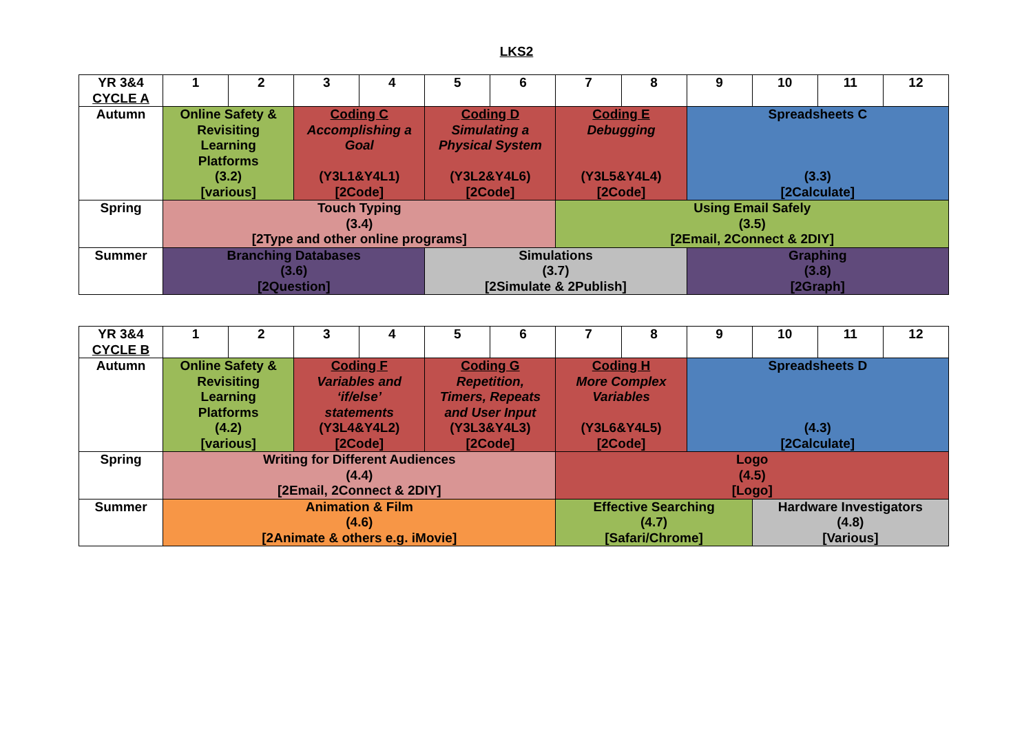LKS2
| YR 3&4 CYCLE A | 1 | 2 | 3 | 4 | 5 | 6 | 7 | 8 | 9 | 10 | 11 | 12 |
| --- | --- | --- | --- | --- | --- | --- | --- | --- | --- | --- | --- | --- |
| Autumn | Online Safety & Revisiting Learning Platforms (3.2) [various] | | Coding C Accomplishing a Goal (Y3L1&Y4L1) [2Code] | | Coding D Simulating a Physical System (Y3L2&Y4L6) [2Code] | | Coding E Debugging (Y3L5&Y4L4) [2Code] | | Spreadsheets C (3.3) [2Calculate] | | | |
| Spring | Touch Typing (3.4) [2Type and other online programs] | | | | | | Using Email Safely (3.5) [2Email, 2Connect & 2DIY] | | | | | |
| Summer | Branching Databases (3.6) [2Question] | | | | Simulations (3.7) [2Simulate & 2Publish] | | | | Graphing (3.8) [2Graph] | | | |
| YR 3&4 CYCLE B | 1 | 2 | 3 | 4 | 5 | 6 | 7 | 8 | 9 | 10 | 11 | 12 |
| --- | --- | --- | --- | --- | --- | --- | --- | --- | --- | --- | --- | --- |
| Autumn | Online Safety & Revisiting Learning Platforms (4.2) [various] | | Coding F Variables and ‘if/else’ statements (Y3L4&Y4L2) [2Code] | | Coding G Repetition, Timers, Repeats and User Input (Y3L3&Y4L3) [2Code] | | Coding H More Complex Variables (Y3L6&Y4L5) [2Code] | | Spreadsheets D (4.3) [2Calculate] | | | |
| Spring | Writing for Different Audiences (4.4) [2Email, 2Connect & 2DIY] | | | | | | Logo (4.5) [Logo] | | | | | |
| Summer | Animation & Film (4.6) [2Animate & others e.g. iMovie] | | | | | | Effective Searching (4.7) [Safari/Chrome] | | | Hardware Investigators (4.8) [Various] | | |